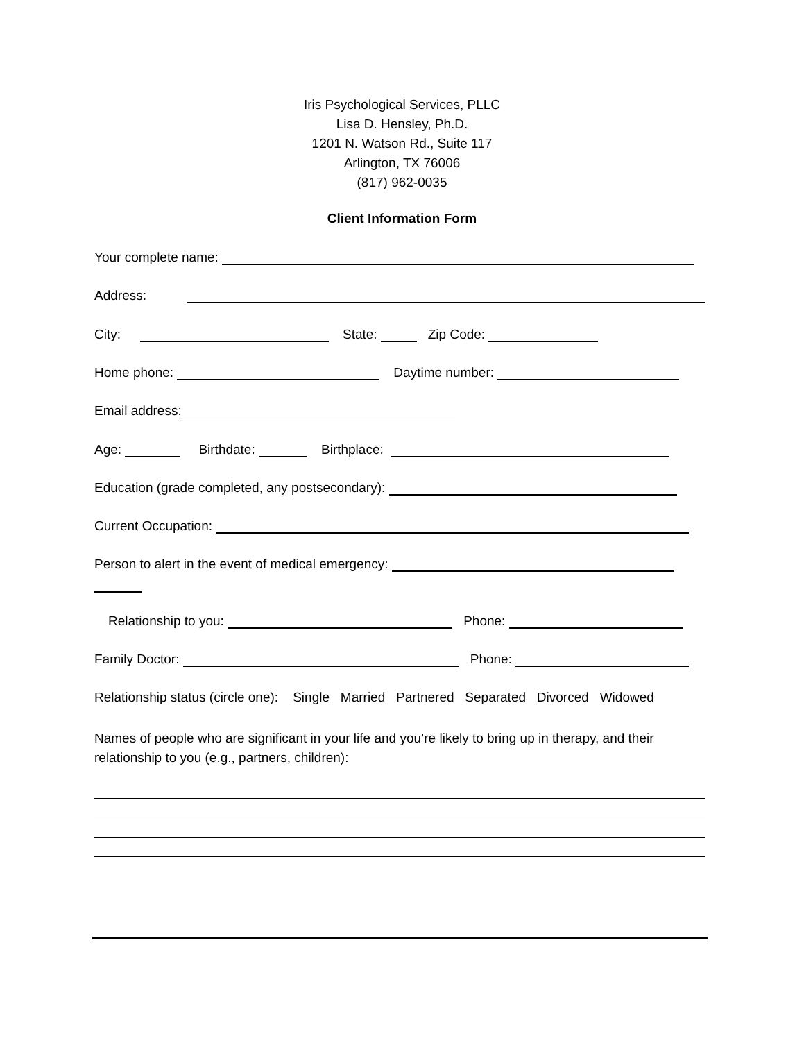Iris Psychological Services, PLLC
Lisa D. Hensley, Ph.D.
1201 N. Watson Rd., Suite 117
Arlington, TX 76006
(817) 962-0035
Client Information Form
Your complete name:
Address:
City: State: Zip Code:
Home phone: Daytime number:
Email address:
Age: Birthdate: Birthplace:
Education (grade completed, any postsecondary):
Current Occupation:
Person to alert in the event of medical emergency:
Relationship to you: Phone:
Family Doctor: Phone:
Relationship status (circle one): Single Married Partnered Separated Divorced Widowed
Names of people who are significant in your life and you’re likely to bring up in therapy, and their relationship to you (e.g., partners, children):